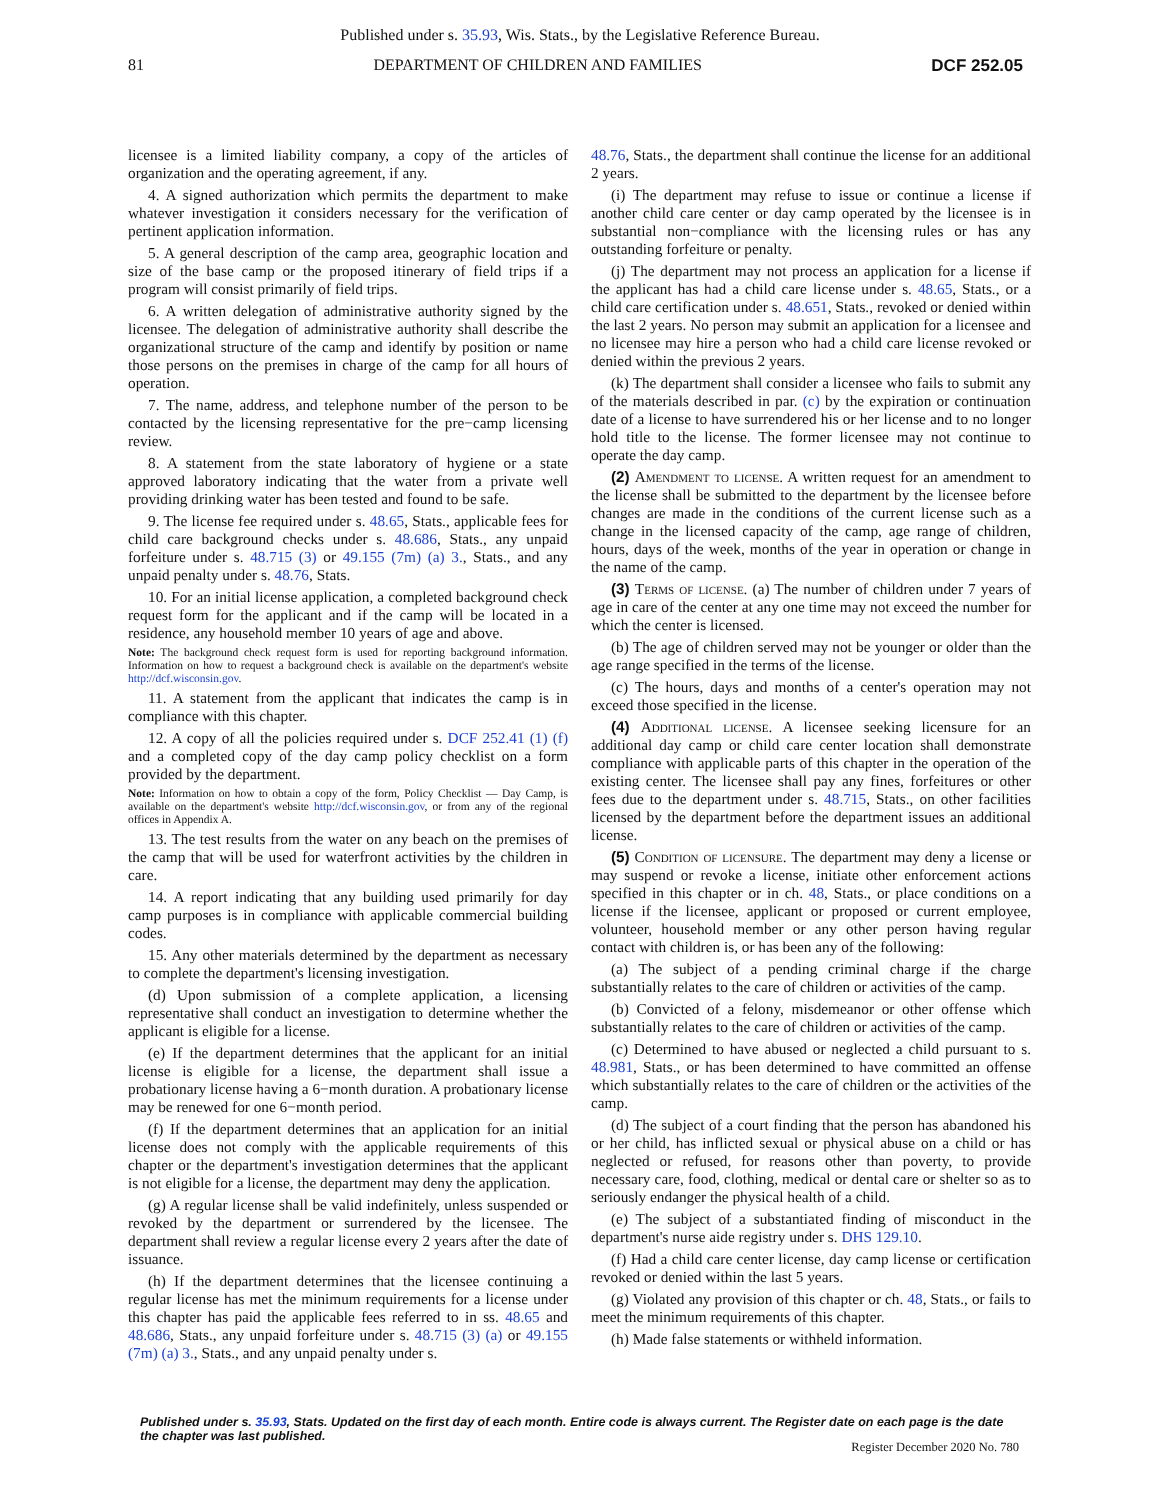Published under s. 35.93, Wis. Stats., by the Legislative Reference Bureau.
81 DEPARTMENT OF CHILDREN AND FAMILIES DCF 252.05
licensee is a limited liability company, a copy of the articles of organization and the operating agreement, if any.
4. A signed authorization which permits the department to make whatever investigation it considers necessary for the verification of pertinent application information.
5. A general description of the camp area, geographic location and size of the base camp or the proposed itinerary of field trips if a program will consist primarily of field trips.
6. A written delegation of administrative authority signed by the licensee. The delegation of administrative authority shall describe the organizational structure of the camp and identify by position or name those persons on the premises in charge of the camp for all hours of operation.
7. The name, address, and telephone number of the person to be contacted by the licensing representative for the pre−camp licensing review.
8. A statement from the state laboratory of hygiene or a state approved laboratory indicating that the water from a private well providing drinking water has been tested and found to be safe.
9. The license fee required under s. 48.65, Stats., applicable fees for child care background checks under s. 48.686, Stats., any unpaid forfeiture under s. 48.715 (3) or 49.155 (7m) (a) 3., Stats., and any unpaid penalty under s. 48.76, Stats.
10. For an initial license application, a completed background check request form for the applicant and if the camp will be located in a residence, any household member 10 years of age and above.
Note: The background check request form is used for reporting background information. Information on how to request a background check is available on the department's website http://dcf.wisconsin.gov.
11. A statement from the applicant that indicates the camp is in compliance with this chapter.
12. A copy of all the policies required under s. DCF 252.41 (1) (f) and a completed copy of the day camp policy checklist on a form provided by the department.
Note: Information on how to obtain a copy of the form, Policy Checklist — Day Camp, is available on the department's website http://dcf.wisconsin.gov, or from any of the regional offices in Appendix A.
13. The test results from the water on any beach on the premises of the camp that will be used for waterfront activities by the children in care.
14. A report indicating that any building used primarily for day camp purposes is in compliance with applicable commercial building codes.
15. Any other materials determined by the department as necessary to complete the department's licensing investigation.
(d) Upon submission of a complete application, a licensing representative shall conduct an investigation to determine whether the applicant is eligible for a license.
(e) If the department determines that the applicant for an initial license is eligible for a license, the department shall issue a probationary license having a 6−month duration. A probationary license may be renewed for one 6−month period.
(f) If the department determines that an application for an initial license does not comply with the applicable requirements of this chapter or the department's investigation determines that the applicant is not eligible for a license, the department may deny the application.
(g) A regular license shall be valid indefinitely, unless suspended or revoked by the department or surrendered by the licensee. The department shall review a regular license every 2 years after the date of issuance.
(h) If the department determines that the licensee continuing a regular license has met the minimum requirements for a license under this chapter has paid the applicable fees referred to in ss. 48.65 and 48.686, Stats., any unpaid forfeiture under s. 48.715 (3) (a) or 49.155 (7m) (a) 3., Stats., and any unpaid penalty under s.
48.76, Stats., the department shall continue the license for an additional 2 years.
(i) The department may refuse to issue or continue a license if another child care center or day camp operated by the licensee is in substantial non−compliance with the licensing rules or has any outstanding forfeiture or penalty.
(j) The department may not process an application for a license if the applicant has had a child care license under s. 48.65, Stats., or a child care certification under s. 48.651, Stats., revoked or denied within the last 2 years. No person may submit an application for a licensee and no licensee may hire a person who had a child care license revoked or denied within the previous 2 years.
(k) The department shall consider a licensee who fails to submit any of the materials described in par. (c) by the expiration or continuation date of a license to have surrendered his or her license and to no longer hold title to the license. The former licensee may not continue to operate the day camp.
(2) Amendment to license. A written request for an amendment to the license shall be submitted to the department by the licensee before changes are made in the conditions of the current license such as a change in the licensed capacity of the camp, age range of children, hours, days of the week, months of the year in operation or change in the name of the camp.
(3) Terms of license. (a) The number of children under 7 years of age in care of the center at any one time may not exceed the number for which the center is licensed.
(b) The age of children served may not be younger or older than the age range specified in the terms of the license.
(c) The hours, days and months of a center's operation may not exceed those specified in the license.
(4) Additional license. A licensee seeking licensure for an additional day camp or child care center location shall demonstrate compliance with applicable parts of this chapter in the operation of the existing center. The licensee shall pay any fines, forfeitures or other fees due to the department under s. 48.715, Stats., on other facilities licensed by the department before the department issues an additional license.
(5) Condition of licensure. The department may deny a license or may suspend or revoke a license, initiate other enforcement actions specified in this chapter or in ch. 48, Stats., or place conditions on a license if the licensee, applicant or proposed or current employee, volunteer, household member or any other person having regular contact with children is, or has been any of the following:
(a) The subject of a pending criminal charge if the charge substantially relates to the care of children or activities of the camp.
(b) Convicted of a felony, misdemeanor or other offense which substantially relates to the care of children or activities of the camp.
(c) Determined to have abused or neglected a child pursuant to s. 48.981, Stats., or has been determined to have committed an offense which substantially relates to the care of children or the activities of the camp.
(d) The subject of a court finding that the person has abandoned his or her child, has inflicted sexual or physical abuse on a child or has neglected or refused, for reasons other than poverty, to provide necessary care, food, clothing, medical or dental care or shelter so as to seriously endanger the physical health of a child.
(e) The subject of a substantiated finding of misconduct in the department's nurse aide registry under s. DHS 129.10.
(f) Had a child care center license, day camp license or certification revoked or denied within the last 5 years.
(g) Violated any provision of this chapter or ch. 48, Stats., or fails to meet the minimum requirements of this chapter.
(h) Made false statements or withheld information.
Published under s. 35.93, Stats. Updated on the first day of each month. Entire code is always current. The Register date on each page is the date the chapter was last published.
Register December 2020 No. 780